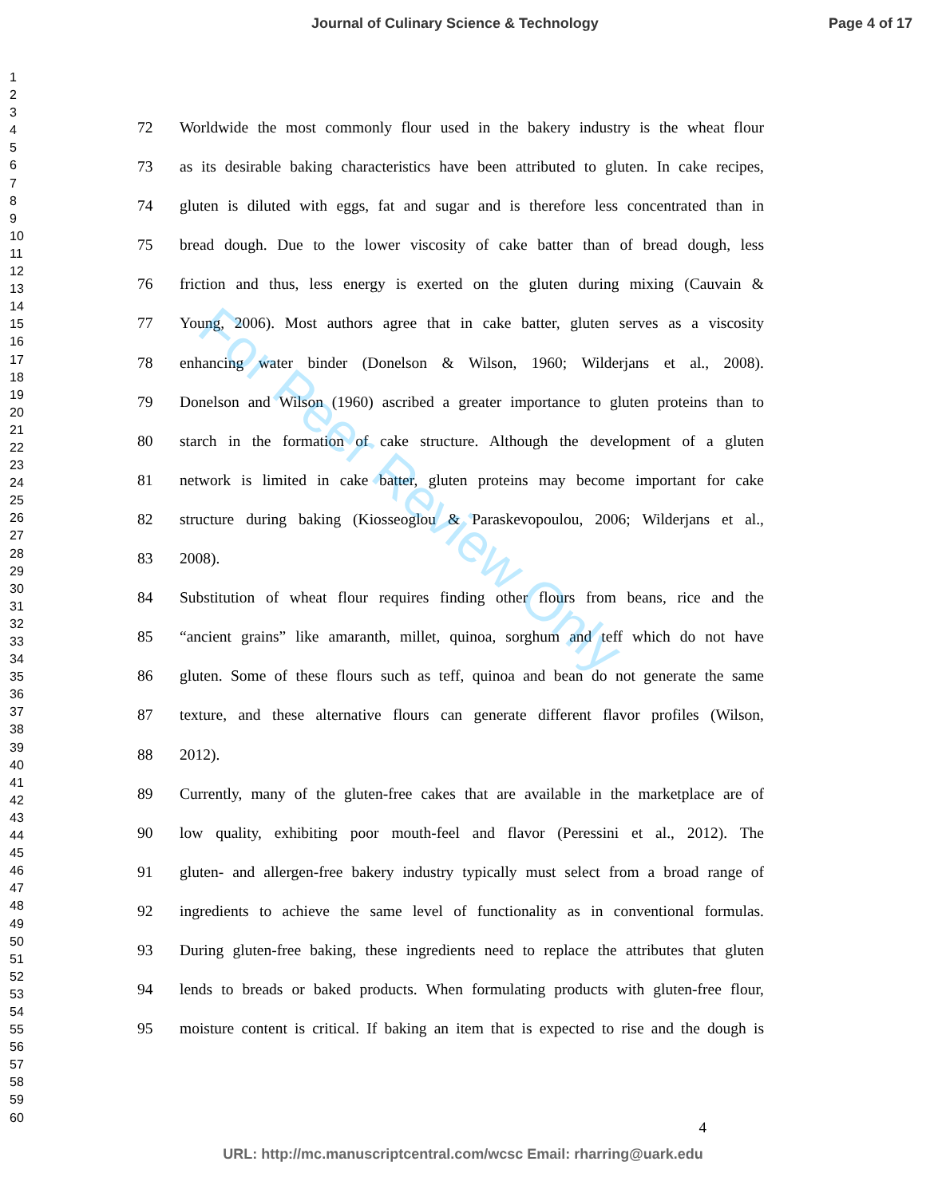Journal of Culinary Science & Technology Page 4 of 17
1
2
3
4
5
6
7
8
9
10
11
12
13
14
15
16
17
18
19
20
21
22
23
24
25
26
27
28
29
30
31
32
33
34
35
36
37
38
39
40
41
42
43
44
45
46
47
48
49
50
51
52
53
54
55
56
57
58
59
60
72 Worldwide the most commonly flour used in the bakery industry is the wheat flour
73 as its desirable baking characteristics have been attributed to gluten. In cake recipes,
74 gluten is diluted with eggs, fat and sugar and is therefore less concentrated than in
75 bread dough. Due to the lower viscosity of cake batter than of bread dough, less
76 friction and thus, less energy is exerted on the gluten during mixing (Cauvain &
77 Young, 2006). Most authors agree that in cake batter, gluten serves as a viscosity
78 enhancing water binder (Donelson & Wilson, 1960; Wilderjans et al., 2008).
79 Donelson and Wilson (1960) ascribed a greater importance to gluten proteins than to
80 starch in the formation of cake structure. Although the development of a gluten
81 network is limited in cake batter, gluten proteins may become important for cake
82 structure during baking (Kiosseoglou & Paraskevopoulou, 2006; Wilderjans et al.,
83 2008).
84 Substitution of wheat flour requires finding other flours from beans, rice and the
85 “ancient grains” like amaranth, millet, quinoa, sorghum and teff which do not have
86 gluten. Some of these flours such as teff, quinoa and bean do not generate the same
87 texture, and these alternative flours can generate different flavor profiles (Wilson,
88 2012).
89 Currently, many of the gluten-free cakes that are available in the marketplace are of
90 low quality, exhibiting poor mouth-feel and flavor (Peressini et al., 2012). The
91 gluten- and allergen-free bakery industry typically must select from a broad range of
92 ingredients to achieve the same level of functionality as in conventional formulas.
93 During gluten-free baking, these ingredients need to replace the attributes that gluten
94 lends to breads or baked products. When formulating products with gluten-free flour,
95 moisture content is critical. If baking an item that is expected to rise and the dough is
4
URL: http://mc.manuscriptcentral.com/wcsc Email: rharring@uark.edu
For Peer Review Only